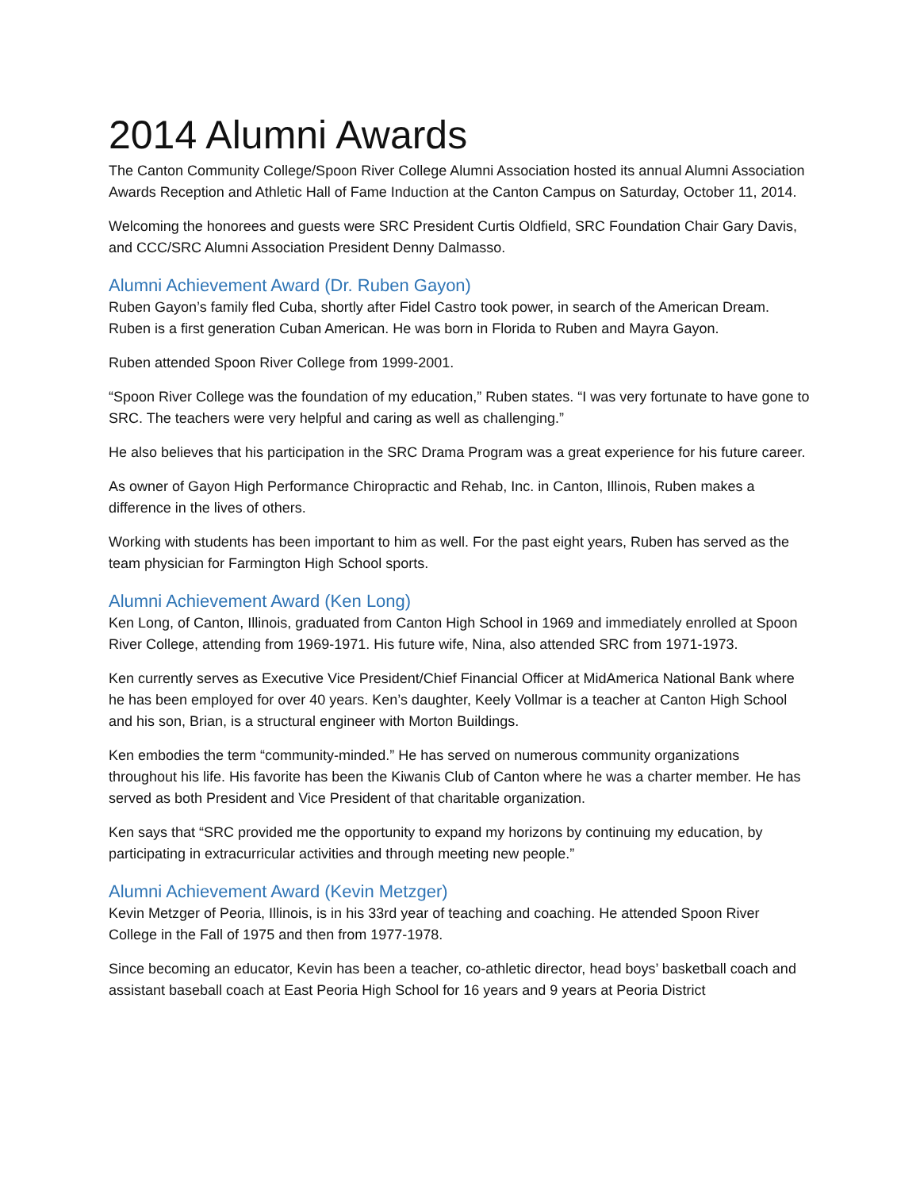2014 Alumni Awards
The Canton Community College/Spoon River College Alumni Association hosted its annual Alumni Association Awards Reception and Athletic Hall of Fame Induction at the Canton Campus on Saturday, October 11, 2014.
Welcoming the honorees and guests were SRC President Curtis Oldfield, SRC Foundation Chair Gary Davis, and CCC/SRC Alumni Association President Denny Dalmasso.
Alumni Achievement Award (Dr. Ruben Gayon)
Ruben Gayon’s family fled Cuba, shortly after Fidel Castro took power, in search of the American Dream. Ruben is a first generation Cuban American. He was born in Florida to Ruben and Mayra Gayon.
Ruben attended Spoon River College from 1999-2001.
“Spoon River College was the foundation of my education,” Ruben states. “I was very fortunate to have gone to SRC. The teachers were very helpful and caring as well as challenging.”
He also believes that his participation in the SRC Drama Program was a great experience for his future career.
As owner of Gayon High Performance Chiropractic and Rehab, Inc. in Canton, Illinois, Ruben makes a difference in the lives of others.
Working with students has been important to him as well. For the past eight years, Ruben has served as the team physician for Farmington High School sports.
Alumni Achievement Award (Ken Long)
Ken Long, of Canton, Illinois, graduated from Canton High School in 1969 and immediately enrolled at Spoon River College, attending from 1969-1971. His future wife, Nina, also attended SRC from 1971-1973.
Ken currently serves as Executive Vice President/Chief Financial Officer at MidAmerica National Bank where he has been employed for over 40 years. Ken’s daughter, Keely Vollmar is a teacher at Canton High School and his son, Brian, is a structural engineer with Morton Buildings.
Ken embodies the term “community-minded.” He has served on numerous community organizations throughout his life. His favorite has been the Kiwanis Club of Canton where he was a charter member. He has served as both President and Vice President of that charitable organization.
Ken says that “SRC provided me the opportunity to expand my horizons by continuing my education, by participating in extracurricular activities and through meeting new people.”
Alumni Achievement Award (Kevin Metzger)
Kevin Metzger of Peoria, Illinois, is in his 33rd year of teaching and coaching. He attended Spoon River College in the Fall of 1975 and then from 1977-1978.
Since becoming an educator, Kevin has been a teacher, co-athletic director, head boys’ basketball coach and assistant baseball coach at East Peoria High School for 16 years and 9 years at Peoria District